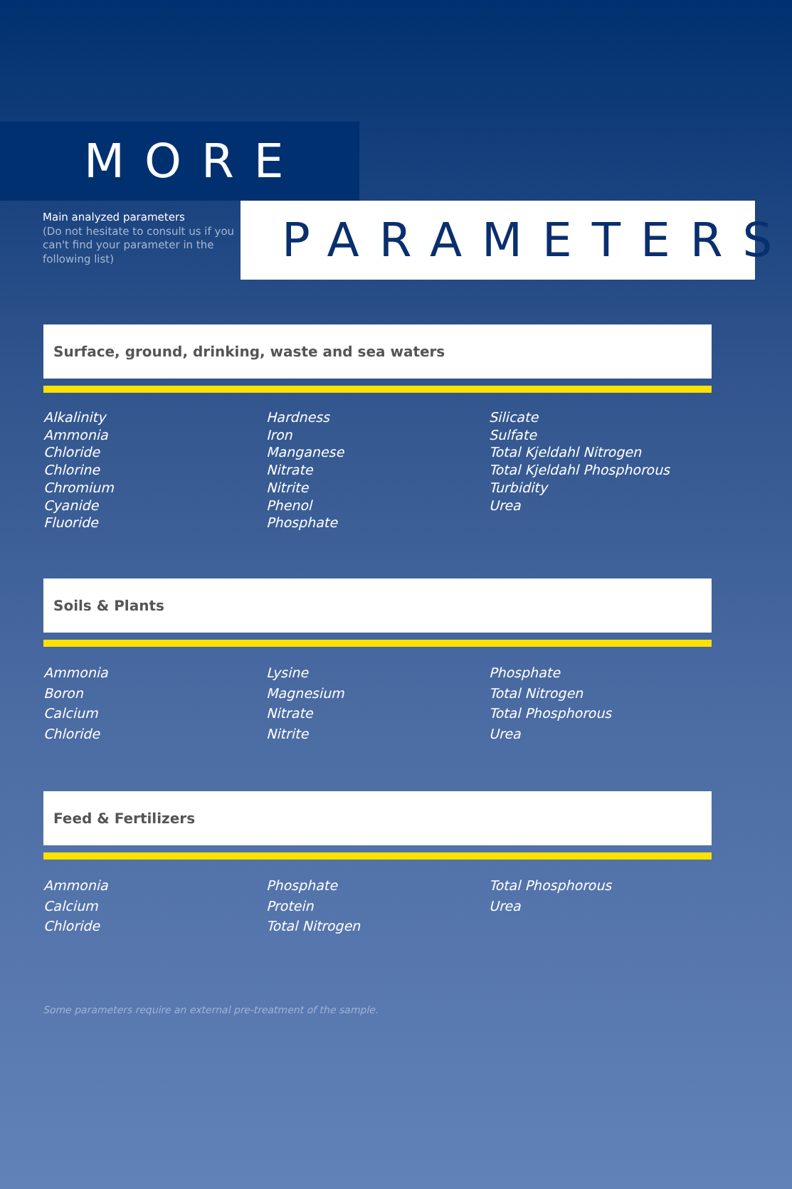MORE
Main analyzed parameters
(Do not hesitate to consult us if you can't find your parameter in the following list)
PARAMETERS
Surface, ground, drinking, waste and sea waters
Alkalinity
Ammonia
Chloride
Chlorine
Chromium
Cyanide
Fluoride
Hardness
Iron
Manganese
Nitrate
Nitrite
Phenol
Phosphate
Silicate
Sulfate
Total Kjeldahl Nitrogen
Total Kjeldahl Phosphorous
Turbidity
Urea
Soils & Plants
Ammonia
Boron
Calcium
Chloride
Lysine
Magnesium
Nitrate
Nitrite
Phosphate
Total Nitrogen
Total Phosphorous
Urea
Feed & Fertilizers
Ammonia
Calcium
Chloride
Phosphate
Protein
Total Nitrogen
Total Phosphorous
Urea
Some parameters require an external pre-treatment of the sample.